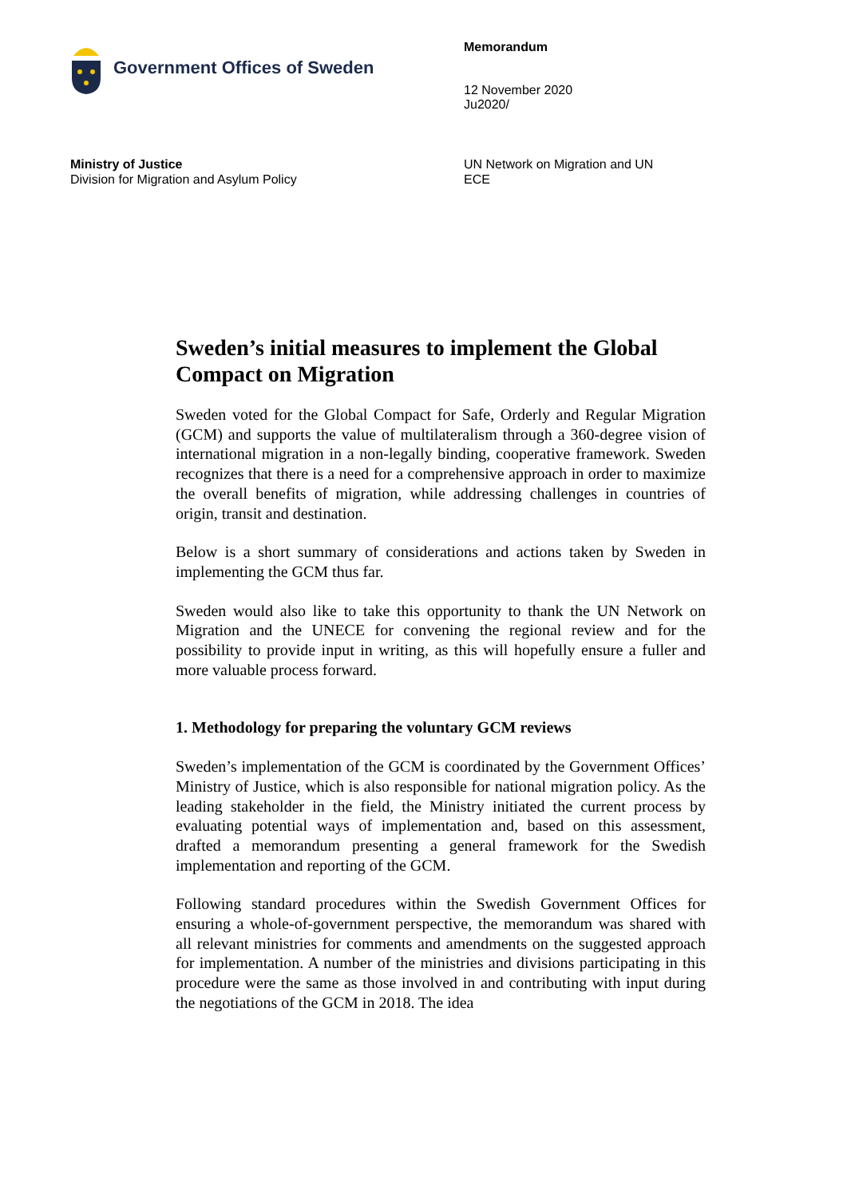Government Offices of Sweden
Memorandum
12 November 2020
Ju2020/
Ministry of Justice
Division for Migration and Asylum Policy
UN Network on Migration and UN
ECE
Sweden’s initial measures to implement the Global Compact on Migration
Sweden voted for the Global Compact for Safe, Orderly and Regular Migration (GCM) and supports the value of multilateralism through a 360-degree vision of international migration in a non-legally binding, cooperative framework. Sweden recognizes that there is a need for a comprehensive approach in order to maximize the overall benefits of migration, while addressing challenges in countries of origin, transit and destination.
Below is a short summary of considerations and actions taken by Sweden in implementing the GCM thus far.
Sweden would also like to take this opportunity to thank the UN Network on Migration and the UNECE for convening the regional review and for the possibility to provide input in writing, as this will hopefully ensure a fuller and more valuable process forward.
1. Methodology for preparing the voluntary GCM reviews
Sweden’s implementation of the GCM is coordinated by the Government Offices’ Ministry of Justice, which is also responsible for national migration policy. As the leading stakeholder in the field, the Ministry initiated the current process by evaluating potential ways of implementation and, based on this assessment, drafted a memorandum presenting a general framework for the Swedish implementation and reporting of the GCM.
Following standard procedures within the Swedish Government Offices for ensuring a whole-of-government perspective, the memorandum was shared with all relevant ministries for comments and amendments on the suggested approach for implementation. A number of the ministries and divisions participating in this procedure were the same as those involved in and contributing with input during the negotiations of the GCM in 2018. The idea